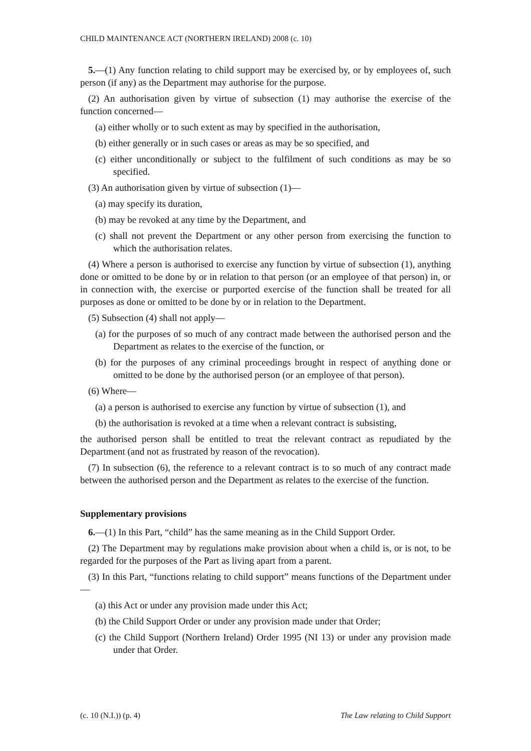CHILD MAINTENANCE ACT (NORTHERN IRELAND) 2008 (c. 10)
5.—(1) Any function relating to child support may be exercised by, or by employees of, such person (if any) as the Department may authorise for the purpose.
(2) An authorisation given by virtue of subsection (1) may authorise the exercise of the function concerned—
(a) either wholly or to such extent as may by specified in the authorisation,
(b) either generally or in such cases or areas as may be so specified, and
(c) either unconditionally or subject to the fulfilment of such conditions as may be so specified.
(3) An authorisation given by virtue of subsection (1)—
(a) may specify its duration,
(b) may be revoked at any time by the Department, and
(c) shall not prevent the Department or any other person from exercising the function to which the authorisation relates.
(4) Where a person is authorised to exercise any function by virtue of subsection (1), anything done or omitted to be done by or in relation to that person (or an employee of that person) in, or in connection with, the exercise or purported exercise of the function shall be treated for all purposes as done or omitted to be done by or in relation to the Department.
(5) Subsection (4) shall not apply—
(a) for the purposes of so much of any contract made between the authorised person and the Department as relates to the exercise of the function, or
(b) for the purposes of any criminal proceedings brought in respect of anything done or omitted to be done by the authorised person (or an employee of that person).
(6) Where—
(a) a person is authorised to exercise any function by virtue of subsection (1), and
(b) the authorisation is revoked at a time when a relevant contract is subsisting,
the authorised person shall be entitled to treat the relevant contract as repudiated by the Department (and not as frustrated by reason of the revocation).
(7) In subsection (6), the reference to a relevant contract is to so much of any contract made between the authorised person and the Department as relates to the exercise of the function.
Supplementary provisions
6.—(1) In this Part, “child” has the same meaning as in the Child Support Order.
(2) The Department may by regulations make provision about when a child is, or is not, to be regarded for the purposes of the Part as living apart from a parent.
(3) In this Part, “functions relating to child support” means functions of the Department under—
(a) this Act or under any provision made under this Act;
(b) the Child Support Order or under any provision made under that Order;
(c) the Child Support (Northern Ireland) Order 1995 (NI 13) or under any provision made under that Order.
(c. 10 (N.I.)) (p. 4) The Law relating to Child Support